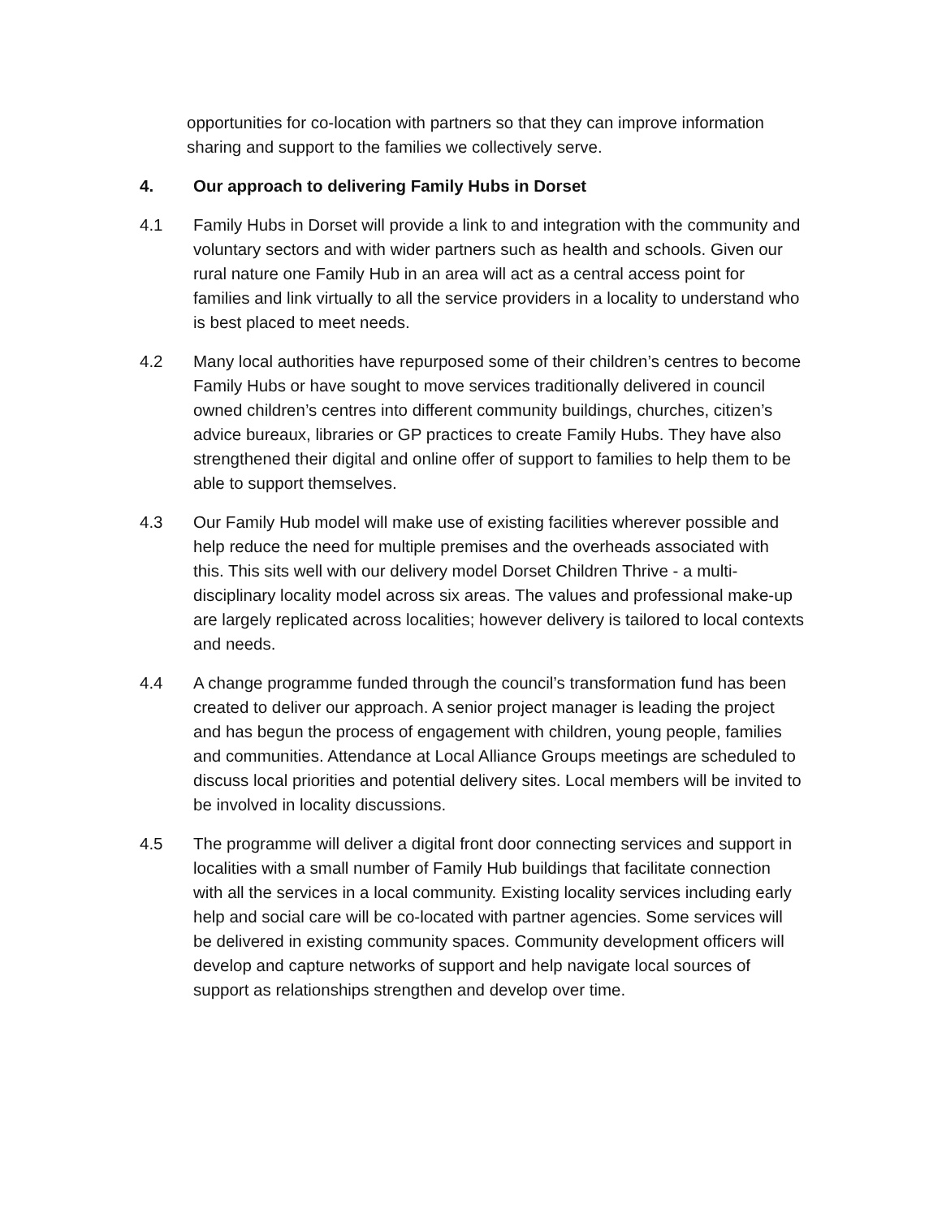opportunities for co-location with partners so that they can improve information sharing and support to the families we collectively serve.
4. Our approach to delivering Family Hubs in Dorset
4.1 Family Hubs in Dorset will provide a link to and integration with the community and voluntary sectors and with wider partners such as health and schools. Given our rural nature one Family Hub in an area will act as a central access point for families and link virtually to all the service providers in a locality to understand who is best placed to meet needs.
4.2 Many local authorities have repurposed some of their children’s centres to become Family Hubs or have sought to move services traditionally delivered in council owned children’s centres into different community buildings, churches, citizen’s advice bureaux, libraries or GP practices to create Family Hubs. They have also strengthened their digital and online offer of support to families to help them to be able to support themselves.
4.3 Our Family Hub model will make use of existing facilities wherever possible and help reduce the need for multiple premises and the overheads associated with this. This sits well with our delivery model Dorset Children Thrive - a multi-disciplinary locality model across six areas. The values and professional make-up are largely replicated across localities; however delivery is tailored to local contexts and needs.
4.4 A change programme funded through the council’s transformation fund has been created to deliver our approach. A senior project manager is leading the project and has begun the process of engagement with children, young people, families and communities. Attendance at Local Alliance Groups meetings are scheduled to discuss local priorities and potential delivery sites. Local members will be invited to be involved in locality discussions.
4.5 The programme will deliver a digital front door connecting services and support in localities with a small number of Family Hub buildings that facilitate connection with all the services in a local community. Existing locality services including early help and social care will be co-located with partner agencies. Some services will be delivered in existing community spaces. Community development officers will develop and capture networks of support and help navigate local sources of support as relationships strengthen and develop over time.